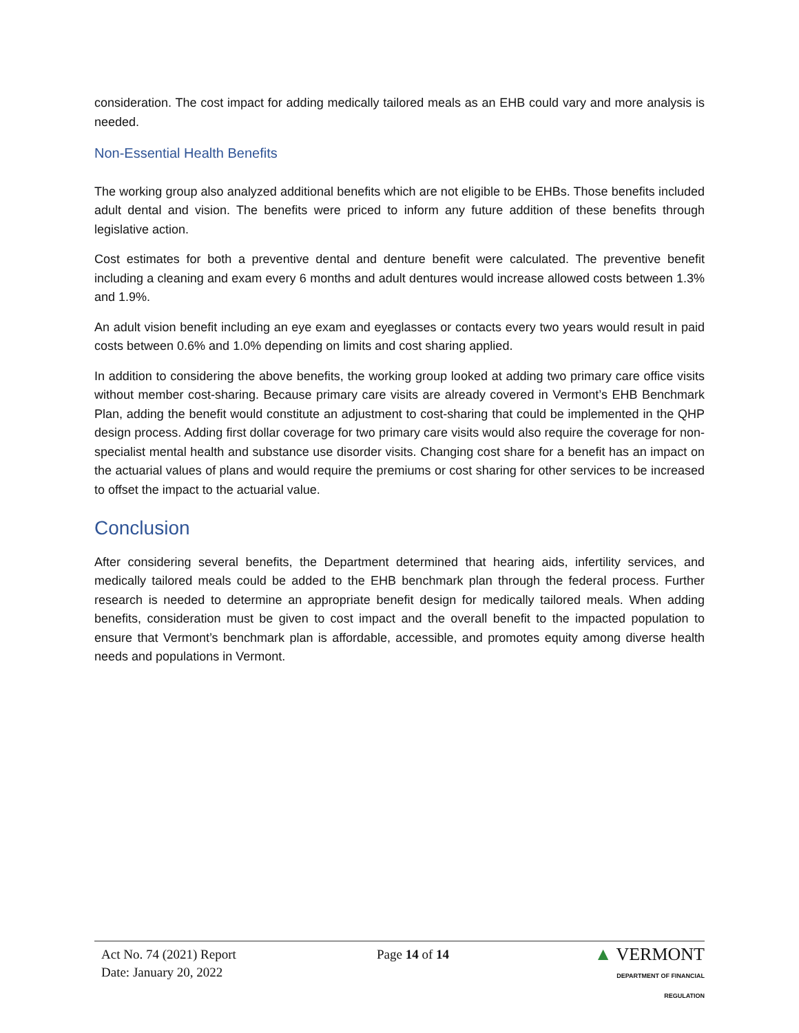consideration. The cost impact for adding medically tailored meals as an EHB could vary and more analysis is needed.
Non-Essential Health Benefits
The working group also analyzed additional benefits which are not eligible to be EHBs. Those benefits included adult dental and vision. The benefits were priced to inform any future addition of these benefits through legislative action.
Cost estimates for both a preventive dental and denture benefit were calculated. The preventive benefit including a cleaning and exam every 6 months and adult dentures would increase allowed costs between 1.3% and 1.9%.
An adult vision benefit including an eye exam and eyeglasses or contacts every two years would result in paid costs between 0.6% and 1.0% depending on limits and cost sharing applied.
In addition to considering the above benefits, the working group looked at adding two primary care office visits without member cost-sharing. Because primary care visits are already covered in Vermont’s EHB Benchmark Plan, adding the benefit would constitute an adjustment to cost-sharing that could be implemented in the QHP design process. Adding first dollar coverage for two primary care visits would also require the coverage for non-specialist mental health and substance use disorder visits. Changing cost share for a benefit has an impact on the actuarial values of plans and would require the premiums or cost sharing for other services to be increased to offset the impact to the actuarial value.
Conclusion
After considering several benefits, the Department determined that hearing aids, infertility services, and medically tailored meals could be added to the EHB benchmark plan through the federal process. Further research is needed to determine an appropriate benefit design for medically tailored meals. When adding benefits, consideration must be given to cost impact and the overall benefit to the impacted population to ensure that Vermont’s benchmark plan is affordable, accessible, and promotes equity among diverse health needs and populations in Vermont.
Act No. 74 (2021) Report
Date: January 20, 2022
Page 14 of 14
▲ VERMONT
DEPARTMENT OF FINANCIAL REGULATION